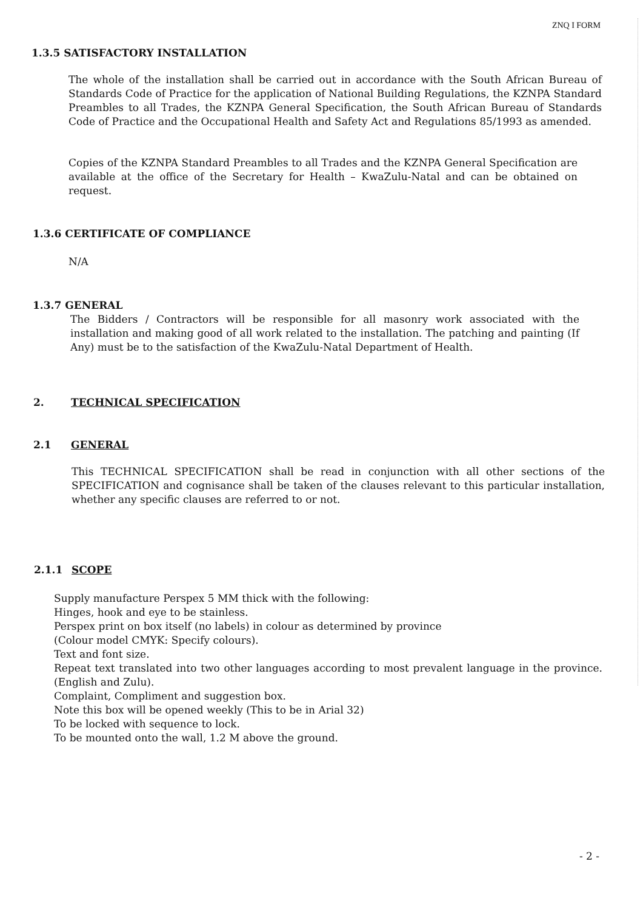ZNQ I FORM
1.3.5 SATISFACTORY INSTALLATION
The whole of the installation shall be carried out in accordance with the South African Bureau of Standards Code of Practice for the application of National Building Regulations, the KZNPA Standard Preambles to all Trades, the KZNPA General Specification, the South African Bureau of Standards Code of Practice and the Occupational Health and Safety Act and Regulations 85/1993 as amended.
Copies of the KZNPA Standard Preambles to all Trades and the KZNPA General Specification are available at the office of the Secretary for Health – KwaZulu-Natal and can be obtained on request.
1.3.6 CERTIFICATE OF COMPLIANCE
N/A
1.3.7 GENERAL
The Bidders / Contractors will be responsible for all masonry work associated with the installation and making good of all work related to the installation. The patching and painting (If Any) must be to the satisfaction of the KwaZulu-Natal Department of Health.
2. TECHNICAL SPECIFICATION
2.1 GENERAL
This TECHNICAL SPECIFICATION shall be read in conjunction with all other sections of the SPECIFICATION and cognisance shall be taken of the clauses relevant to this particular installation, whether any specific clauses are referred to or not.
2.1.1 SCOPE
Supply manufacture Perspex 5 MM thick with the following:
Hinges, hook and eye to be stainless.
Perspex print on box itself (no labels) in colour as determined by province
(Colour model CMYK: Specify colours).
Text and font size.
Repeat text translated into two other languages according to most prevalent language in the province. (English and Zulu).
Complaint, Compliment and suggestion box.
Note this box will be opened weekly (This to be in Arial 32)
To be locked with sequence to lock.
To be mounted onto the wall, 1.2 M above the ground.
- 2 -